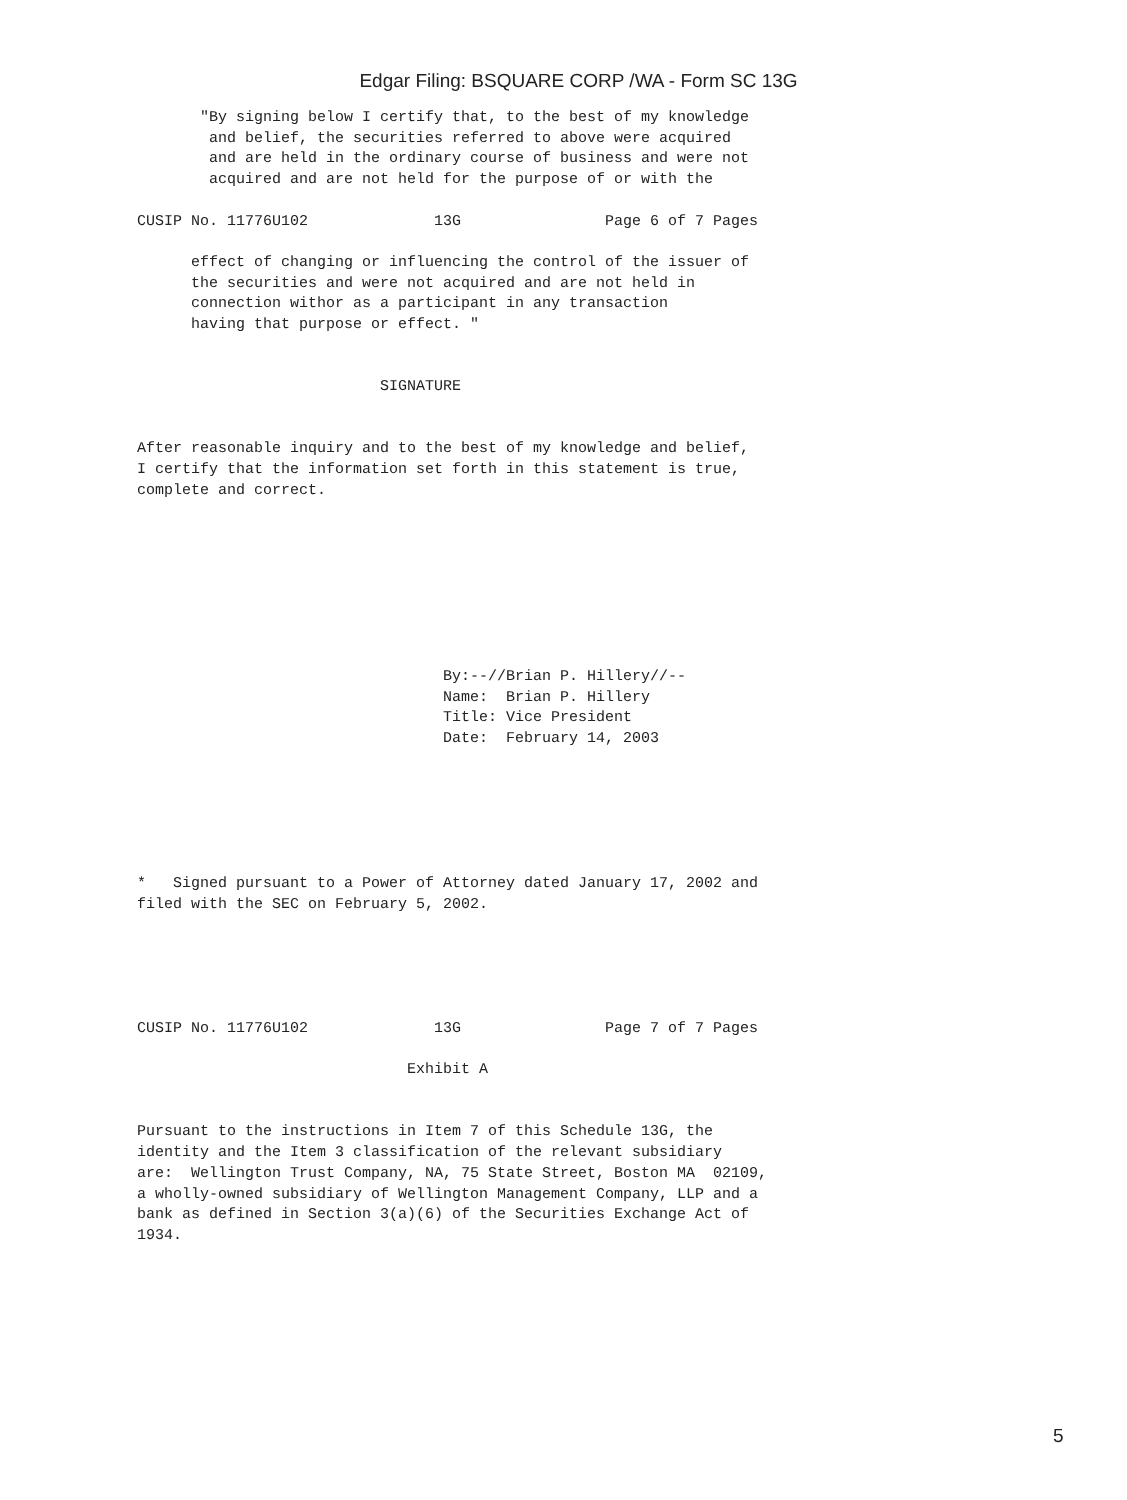Edgar Filing: BSQUARE CORP /WA - Form SC 13G
       "By signing below I certify that, to the best of my knowledge
        and belief, the securities referred to above were acquired
        and are held in the ordinary course of business and were not
        acquired and are not held for the purpose of or with the

CUSIP No. 11776U102              13G                Page 6 of 7 Pages

      effect of changing or influencing the control of the issuer of
      the securities and were not acquired and are not held in
      connection withor as a participant in any transaction
      having that purpose or effect. "


                           SIGNATURE


After reasonable inquiry and to the best of my knowledge and belief,
I certify that the information set forth in this statement is true,
complete and correct.








                                  By:--//Brian P. Hillery//--
                                  Name:  Brian P. Hillery
                                  Title: Vice President
                                  Date:  February 14, 2003






*   Signed pursuant to a Power of Attorney dated January 17, 2002 and
filed with the SEC on February 5, 2002.





CUSIP No. 11776U102              13G                Page 7 of 7 Pages

                              Exhibit A


Pursuant to the instructions in Item 7 of this Schedule 13G, the
identity and the Item 3 classification of the relevant subsidiary
are:  Wellington Trust Company, NA, 75 State Street, Boston MA  02109,
a wholly-owned subsidiary of Wellington Management Company, LLP and a
bank as defined in Section 3(a)(6) of the Securities Exchange Act of
1934.
5